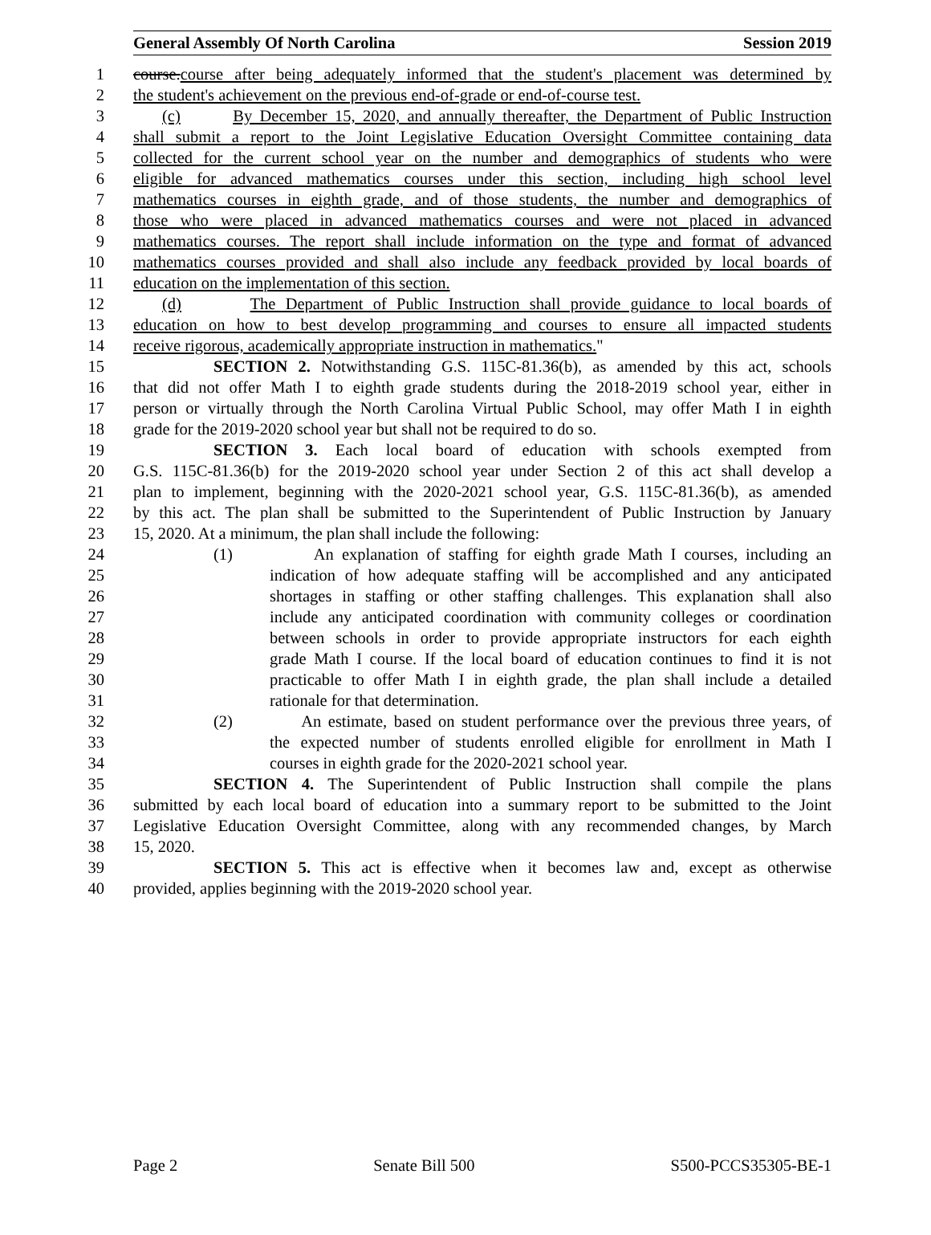General Assembly Of North Carolina Session 2019
1 course.course after being adequately informed that the student's placement was determined by
2 the student's achievement on the previous end-of-grade or end-of-course test.
3 (c) By December 15, 2020, and annually thereafter, the Department of Public Instruction
4 shall submit a report to the Joint Legislative Education Oversight Committee containing data
5 collected for the current school year on the number and demographics of students who were
6 eligible for advanced mathematics courses under this section, including high school level
7 mathematics courses in eighth grade, and of those students, the number and demographics of
8 those who were placed in advanced mathematics courses and were not placed in advanced
9 mathematics courses. The report shall include information on the type and format of advanced
10 mathematics courses provided and shall also include any feedback provided by local boards of
11 education on the implementation of this section.
12 (d) The Department of Public Instruction shall provide guidance to local boards of
13 education on how to best develop programming and courses to ensure all impacted students
14 receive rigorous, academically appropriate instruction in mathematics."
15 SECTION 2. Notwithstanding G.S. 115C-81.36(b), as amended by this act, schools
16 that did not offer Math I to eighth grade students during the 2018-2019 school year, either in
17 person or virtually through the North Carolina Virtual Public School, may offer Math I in eighth
18 grade for the 2019-2020 school year but shall not be required to do so.
19 SECTION 3. Each local board of education with schools exempted from
20 G.S. 115C-81.36(b) for the 2019-2020 school year under Section 2 of this act shall develop a
21 plan to implement, beginning with the 2020-2021 school year, G.S. 115C-81.36(b), as amended
22 by this act. The plan shall be submitted to the Superintendent of Public Instruction by January
23 15, 2020. At a minimum, the plan shall include the following:
24 (1) An explanation of staffing for eighth grade Math I courses, including an
25 indication of how adequate staffing will be accomplished and any anticipated
26 shortages in staffing or other staffing challenges. This explanation shall also
27 include any anticipated coordination with community colleges or coordination
28 between schools in order to provide appropriate instructors for each eighth
29 grade Math I course. If the local board of education continues to find it is not
30 practicable to offer Math I in eighth grade, the plan shall include a detailed
31 rationale for that determination.
32 (2) An estimate, based on student performance over the previous three years, of
33 the expected number of students enrolled eligible for enrollment in Math I
34 courses in eighth grade for the 2020-2021 school year.
35 SECTION 4. The Superintendent of Public Instruction shall compile the plans
36 submitted by each local board of education into a summary report to be submitted to the Joint
37 Legislative Education Oversight Committee, along with any recommended changes, by March
38 15, 2020.
39 SECTION 5. This act is effective when it becomes law and, except as otherwise
40 provided, applies beginning with the 2019-2020 school year.
Page 2 Senate Bill 500 S500-PCCS35305-BE-1